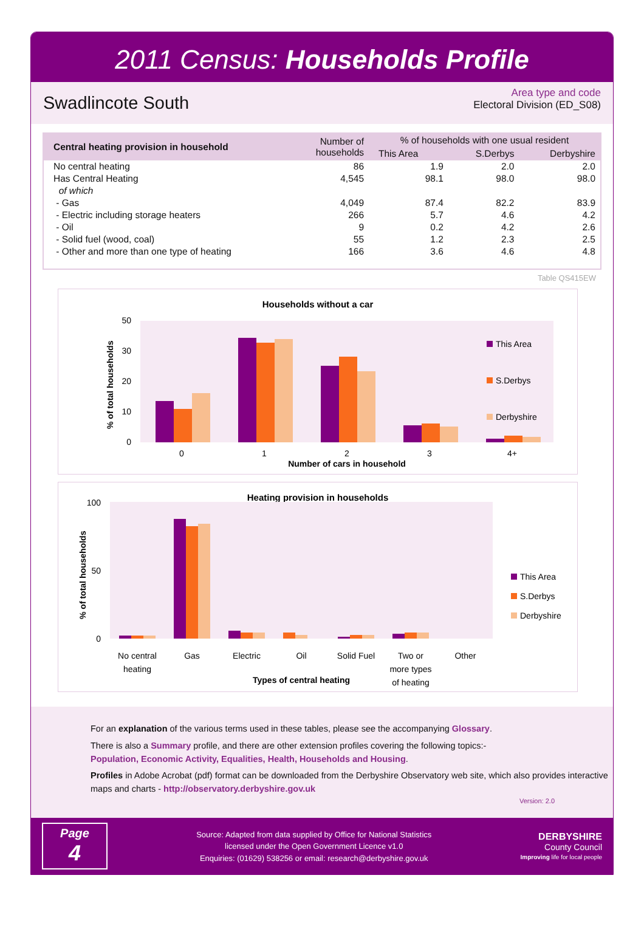2011 Census: Households Profile
Swadlincote South
Area type and code
Electoral Division (ED_S08)
| Central heating provision in household | Number of households | % of households with one usual resident | | |
| --- | --- | --- | --- | --- |
| | | This Area | S.Derbys | Derbyshire |
| No central heating | 86 | 1.9 | 2.0 | 2.0 |
| Has Central Heating | 4,545 | 98.1 | 98.0 | 98.0 |
| of which | | | | |
| - Gas | 4,049 | 87.4 | 82.2 | 83.9 |
| - Electric including storage heaters | 266 | 5.7 | 4.6 | 4.2 |
| - Oil | 9 | 0.2 | 4.2 | 2.6 |
| - Solid fuel (wood, coal) | 55 | 1.2 | 2.3 | 2.5 |
| - Other and more than one type of heating | 166 | 3.6 | 4.6 | 4.8 |
Table QS415EW
Households without a car
0
10
20
30
50
0
1
2
3
4+
Number of cars in household
% of total households
This Area
S.Derbys
Derbyshire
Heating provision in households
0
50
100
No central
heating
Gas
Electric
Oil
Solid Fuel
Two or
more types
of heating
Other
Types of central heating
% of total households
This Area
S.Derbys
Derbyshire
For an explanation of the various terms used in these tables, please see the accompanying Glossary.
There is also a Summary profile, and there are other extension profiles covering the following topics:-
Population, Economic Activity, Equalities, Health, Households and Housing.
Profiles in Adobe Acrobat (pdf) format can be downloaded from the Derbyshire Observatory web site, which also provides interactive maps and charts - http://observatory.derbyshire.gov.uk
Version: 2.0
Page
4
Source: Adapted from data supplied by Office for National Statistics
licensed under the Open Government Licence v1.0
Enquiries: (01629) 538256 or email: research@derbyshire.gov.uk
DERBYSHIRE
County Council
Improving life for local people